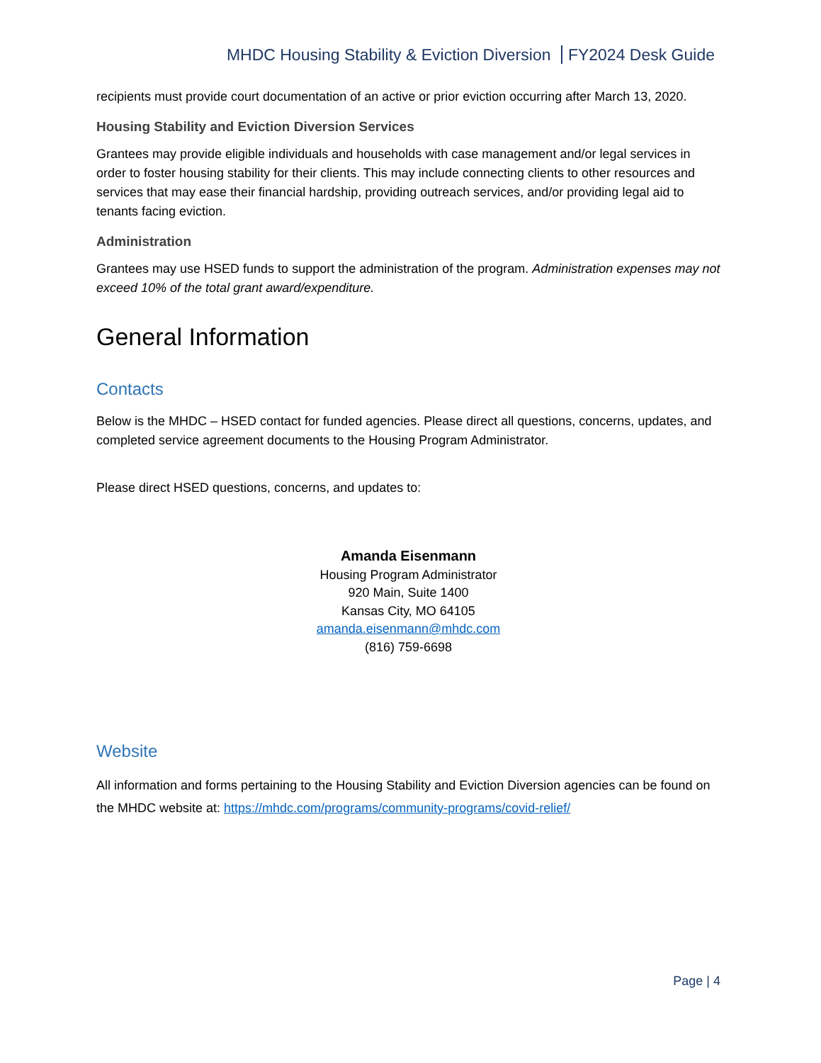MHDC Housing Stability & Eviction Diversion FY2024 Desk Guide
recipients must provide court documentation of an active or prior eviction occurring after March 13, 2020.
Housing Stability and Eviction Diversion Services
Grantees may provide eligible individuals and households with case management and/or legal services in order to foster housing stability for their clients. This may include connecting clients to other resources and services that may ease their financial hardship, providing outreach services, and/or providing legal aid to tenants facing eviction.
Administration
Grantees may use HSED funds to support the administration of the program. Administration expenses may not exceed 10% of the total grant award/expenditure.
General Information
Contacts
Below is the MHDC – HSED contact for funded agencies. Please direct all questions, concerns, updates, and completed service agreement documents to the Housing Program Administrator.
Please direct HSED questions, concerns, and updates to:
Amanda Eisenmann
Housing Program Administrator
920 Main, Suite 1400
Kansas City, MO 64105
amanda.eisenmann@mhdc.com
(816) 759-6698
Website
All information and forms pertaining to the Housing Stability and Eviction Diversion agencies can be found on the MHDC website at: https://mhdc.com/programs/community-programs/covid-relief/
Page | 4